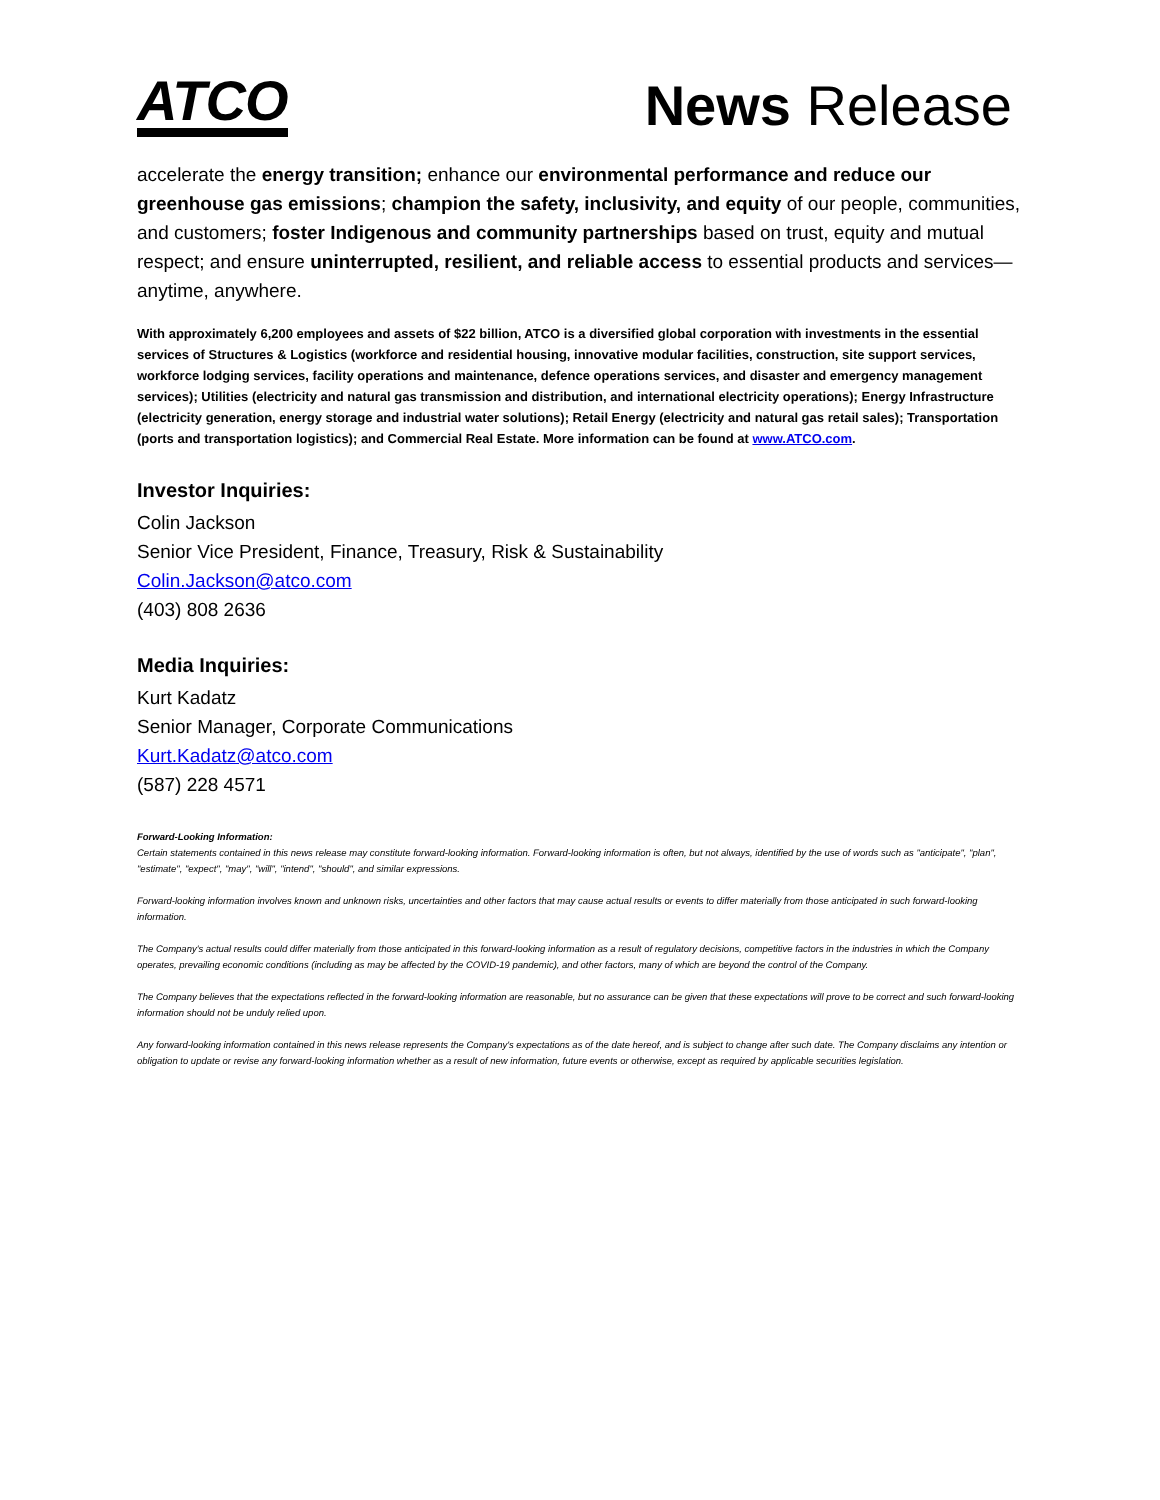ATCO
News Release
accelerate the energy transition; enhance our environmental performance and reduce our greenhouse gas emissions; champion the safety, inclusivity, and equity of our people, communities, and customers; foster Indigenous and community partnerships based on trust, equity and mutual respect; and ensure uninterrupted, resilient, and reliable access to essential products and services—anytime, anywhere.
With approximately 6,200 employees and assets of $22 billion, ATCO is a diversified global corporation with investments in the essential services of Structures & Logistics (workforce and residential housing, innovative modular facilities, construction, site support services, workforce lodging services, facility operations and maintenance, defence operations services, and disaster and emergency management services); Utilities (electricity and natural gas transmission and distribution, and international electricity operations); Energy Infrastructure (electricity generation, energy storage and industrial water solutions); Retail Energy (electricity and natural gas retail sales); Transportation (ports and transportation logistics); and Commercial Real Estate. More information can be found at www.ATCO.com.
Investor Inquiries:
Colin Jackson
Senior Vice President, Finance, Treasury, Risk & Sustainability
Colin.Jackson@atco.com
(403) 808 2636
Media Inquiries:
Kurt Kadatz
Senior Manager, Corporate Communications
Kurt.Kadatz@atco.com
(587) 228 4571
Forward-Looking Information:
Certain statements contained in this news release may constitute forward-looking information. Forward-looking information is often, but not always, identified by the use of words such as "anticipate", "plan", "estimate", "expect", "may", "will", "intend", "should", and similar expressions.
Forward-looking information involves known and unknown risks, uncertainties and other factors that may cause actual results or events to differ materially from those anticipated in such forward-looking information.
The Company's actual results could differ materially from those anticipated in this forward-looking information as a result of regulatory decisions, competitive factors in the industries in which the Company operates, prevailing economic conditions (including as may be affected by the COVID-19 pandemic), and other factors, many of which are beyond the control of the Company.
The Company believes that the expectations reflected in the forward-looking information are reasonable, but no assurance can be given that these expectations will prove to be correct and such forward-looking information should not be unduly relied upon.
Any forward-looking information contained in this news release represents the Company's expectations as of the date hereof, and is subject to change after such date. The Company disclaims any intention or obligation to update or revise any forward-looking information whether as a result of new information, future events or otherwise, except as required by applicable securities legislation.